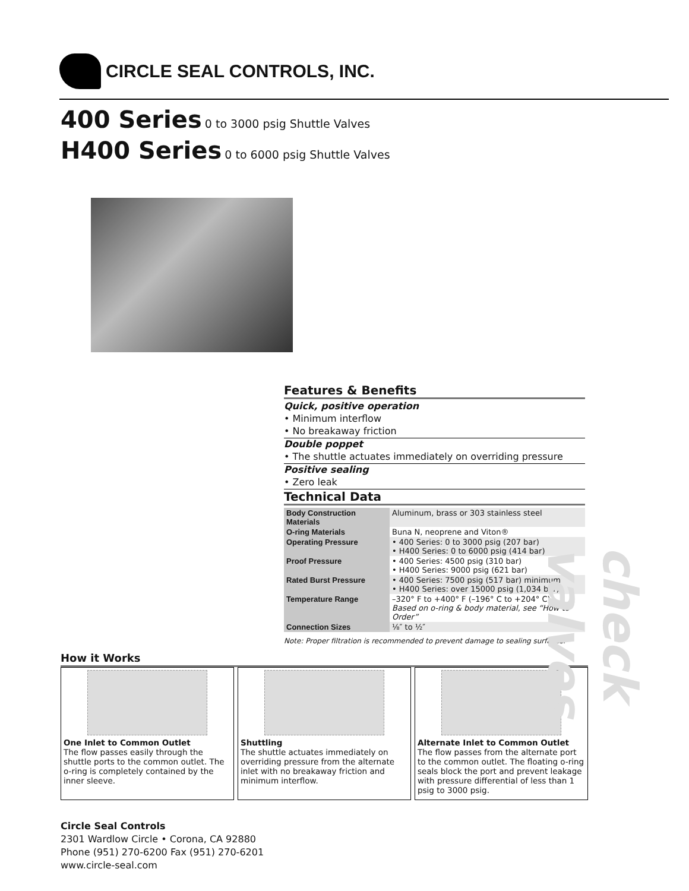CIRCLE SEAL CONTROLS, INC.
400 Series 0 to 3000 psig Shuttle Valves
H400 Series 0 to 6000 psig Shuttle Valves
Features & Benefits
Quick, positive operation
• Minimum interflow
• No breakaway friction
Double poppet
• The shuttle actuates immediately on overriding pressure
Positive sealing
• Zero leak
Technical Data
| Body Construction Materials | Aluminum, brass or 303 stainless steel |
| O-ring Materials | Buna N, neoprene and Viton® |
| Operating Pressure | • 400 Series: 0 to 3000 psig (207 bar) • H400 Series: 0 to 6000 psig (414 bar) |
| Proof Pressure | • 400 Series: 4500 psig (310 bar) • H400 Series: 9000 psig (621 bar) |
| Rated Burst Pressure | • 400 Series: 7500 psig (517 bar) minimum • H400 Series: over 15000 psig (1,034 bar) |
| Temperature Range | –320° F to +400° F (–196° C to +204° C) Based on o-ring & body material, see “How to Order” |
| Connection Sizes | ⅛″ to ½″ |
Note: Proper filtration is recommended to prevent damage to sealing surfaces.
How it Works
One Inlet to Common Outlet
The flow passes easily through the shuttle ports to the common outlet. The o-ring is completely contained by the inner sleeve.
Shuttling
The shuttle actuates immediately on overriding pressure from the alternate inlet with no breakaway friction and minimum interflow.
Alternate Inlet to Common Outlet
The flow passes from the alternate port to the common outlet. The floating o-ring seals block the port and prevent leakage with pressure differential of less than 1 psig to 3000 psig.
check valves
Circle Seal Controls
2301 Wardlow Circle • Corona, CA 92880
Phone (951) 270-6200 Fax (951) 270-6201
www.circle-seal.com